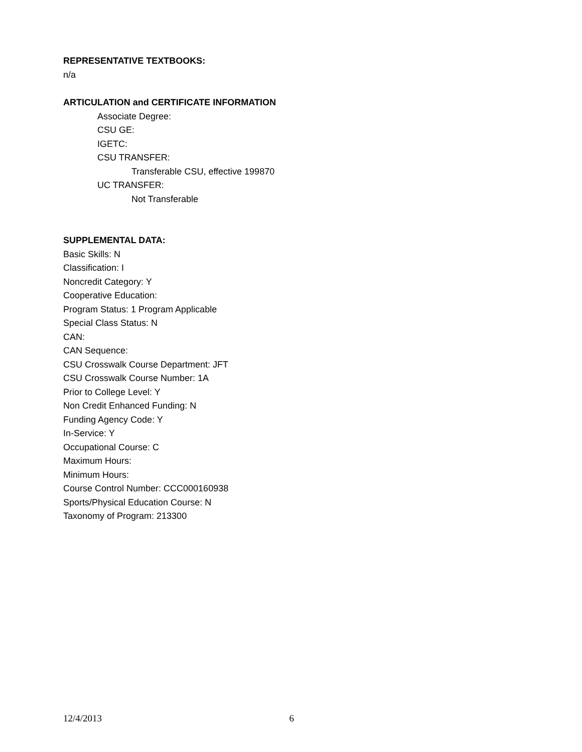REPRESENTATIVE TEXTBOOKS:
n/a
ARTICULATION and CERTIFICATE INFORMATION
Associate Degree:
CSU GE:
IGETC:
CSU TRANSFER:
Transferable CSU, effective 199870
UC TRANSFER:
Not Transferable
SUPPLEMENTAL DATA:
Basic Skills: N
Classification: I
Noncredit Category: Y
Cooperative Education:
Program Status: 1 Program Applicable
Special Class Status: N
CAN:
CAN Sequence:
CSU Crosswalk Course Department: JFT
CSU Crosswalk Course Number: 1A
Prior to College Level: Y
Non Credit Enhanced Funding: N
Funding Agency Code: Y
In-Service: Y
Occupational Course: C
Maximum Hours:
Minimum Hours:
Course Control Number: CCC000160938
Sports/Physical Education Course: N
Taxonomy of Program: 213300
12/4/2013 6